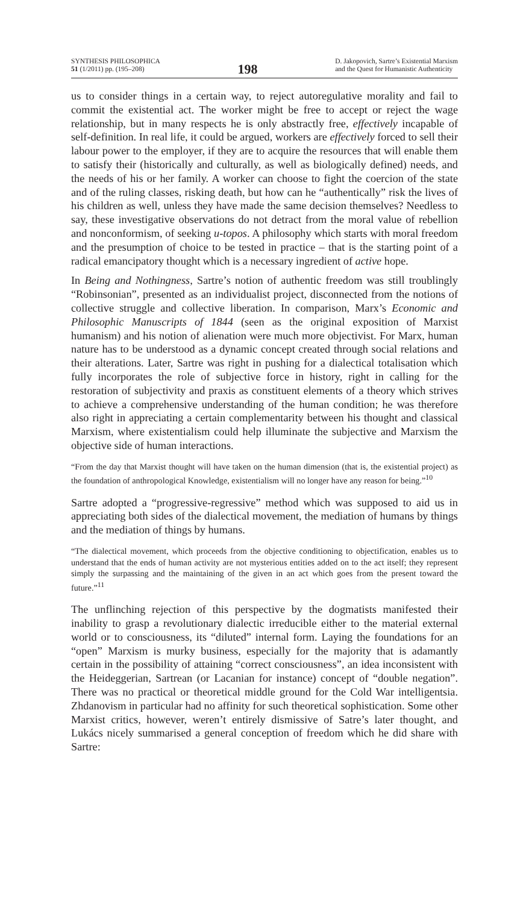SYNTHESIS PHILOSOPHICA
51 (1/2011) pp. (195–208)
198
D. Jakopovich, Sartre’s Existential Marxism
and the Quest for Humanistic Authenticity
us to consider things in a certain way, to reject autoregulative morality and fail to commit the existential act. The worker might be free to accept or reject the wage relationship, but in many respects he is only abstractly free, effectively incapable of self-definition. In real life, it could be argued, workers are effectively forced to sell their labour power to the employer, if they are to acquire the resources that will enable them to satisfy their (historically and culturally, as well as biologically defined) needs, and the needs of his or her family. A worker can choose to fight the coercion of the state and of the ruling classes, risking death, but how can he “authentically” risk the lives of his children as well, unless they have made the same decision themselves? Needless to say, these investigative observations do not detract from the moral value of rebellion and nonconformism, of seeking u-topos. A philosophy which starts with moral freedom and the presumption of choice to be tested in practice – that is the starting point of a radical emancipatory thought which is a necessary ingredient of active hope.
In Being and Nothingness, Sartre’s notion of authentic freedom was still troublingly “Robinsonian”, presented as an individualist project, disconnected from the notions of collective struggle and collective liberation. In comparison, Marx’s Economic and Philosophic Manuscripts of 1844 (seen as the original exposition of Marxist humanism) and his notion of alienation were much more objectivist. For Marx, human nature has to be understood as a dynamic concept created through social relations and their alterations. Later, Sartre was right in pushing for a dialectical totalisation which fully incorporates the role of subjective force in history, right in calling for the restoration of subjectivity and praxis as constituent elements of a theory which strives to achieve a comprehensive understanding of the human condition; he was therefore also right in appreciating a certain complementarity between his thought and classical Marxism, where existentialism could help illuminate the subjective and Marxism the objective side of human interactions.
“From the day that Marxist thought will have taken on the human dimension (that is, the existential project) as the foundation of anthropological Knowledge, existentialism will no longer have any reason for being.”<sup>10</sup>
Sartre adopted a “progressive-regressive” method which was supposed to aid us in appreciating both sides of the dialectical movement, the mediation of humans by things and the mediation of things by humans.
“The dialectical movement, which proceeds from the objective conditioning to objectification, enables us to understand that the ends of human activity are not mysterious entities added on to the act itself; they represent simply the surpassing and the maintaining of the given in an act which goes from the present toward the future.”<sup>11</sup>
The unflinching rejection of this perspective by the dogmatists manifested their inability to grasp a revolutionary dialectic irreducible either to the material external world or to consciousness, its “diluted” internal form. Laying the foundations for an “open” Marxism is murky business, especially for the majority that is adamantly certain in the possibility of attaining “correct consciousness”, an idea inconsistent with the Heideggerian, Sartrean (or Lacanian for instance) concept of “double negation”. There was no practical or theoretical middle ground for the Cold War intelligentsia. Zhdanovism in particular had no affinity for such theoretical sophistication. Some other Marxist critics, however, weren’t entirely dismissive of Satre’s later thought, and Lukács nicely summarised a general conception of freedom which he did share with Sartre: